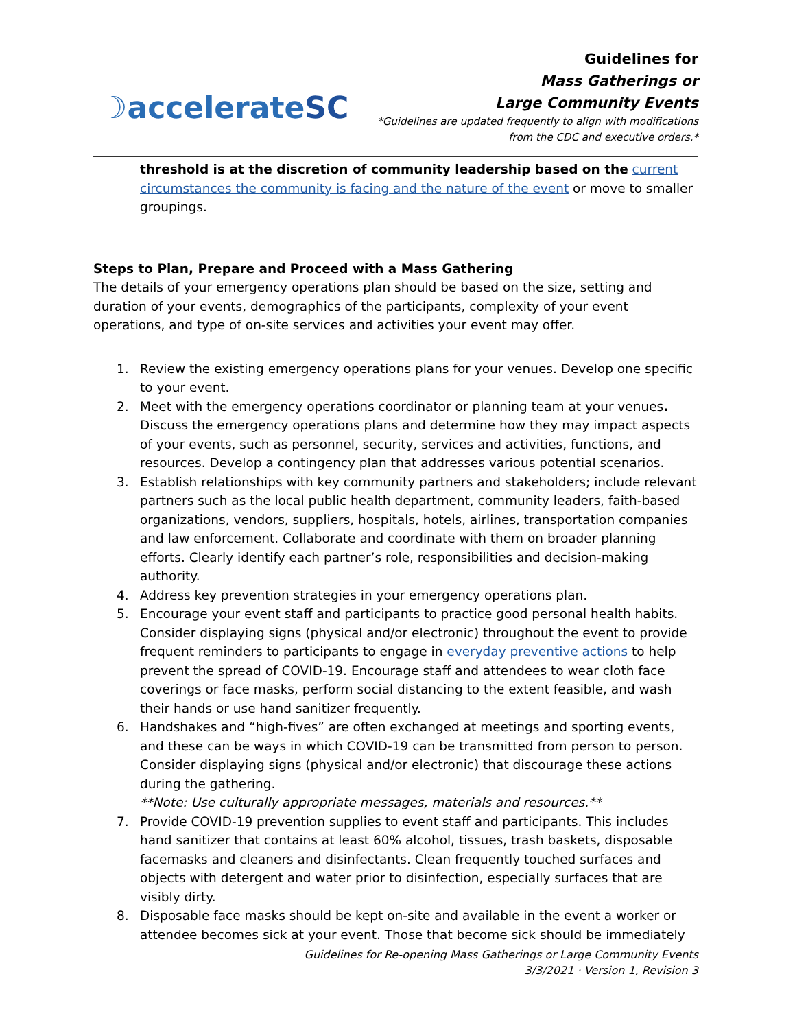☽accelerateSC
Guidelines for
Mass Gatherings or
Large Community Events
*Guidelines are updated frequently to align with modifications
from the CDC and executive orders.*
threshold is at the discretion of community leadership based on the current circumstances the community is facing and the nature of the event or move to smaller groupings.
Steps to Plan, Prepare and Proceed with a Mass Gathering
The details of your emergency operations plan should be based on the size, setting and duration of your events, demographics of the participants, complexity of your event operations, and type of on-site services and activities your event may offer.
1. Review the existing emergency operations plans for your venues. Develop one specific to your event.
2. Meet with the emergency operations coordinator or planning team at your venues. Discuss the emergency operations plans and determine how they may impact aspects of your events, such as personnel, security, services and activities, functions, and resources. Develop a contingency plan that addresses various potential scenarios.
3. Establish relationships with key community partners and stakeholders; include relevant partners such as the local public health department, community leaders, faith-based organizations, vendors, suppliers, hospitals, hotels, airlines, transportation companies and law enforcement. Collaborate and coordinate with them on broader planning efforts. Clearly identify each partner’s role, responsibilities and decision-making authority.
4. Address key prevention strategies in your emergency operations plan.
5. Encourage your event staff and participants to practice good personal health habits. Consider displaying signs (physical and/or electronic) throughout the event to provide frequent reminders to participants to engage in everyday preventive actions to help prevent the spread of COVID-19. Encourage staff and attendees to wear cloth face coverings or face masks, perform social distancing to the extent feasible, and wash their hands or use hand sanitizer frequently.
6. Handshakes and “high-fives” are often exchanged at meetings and sporting events, and these can be ways in which COVID-19 can be transmitted from person to person. Consider displaying signs (physical and/or electronic) that discourage these actions during the gathering.
**Note: Use culturally appropriate messages, materials and resources.**
7. Provide COVID-19 prevention supplies to event staff and participants. This includes hand sanitizer that contains at least 60% alcohol, tissues, trash baskets, disposable facemasks and cleaners and disinfectants. Clean frequently touched surfaces and objects with detergent and water prior to disinfection, especially surfaces that are visibly dirty.
8. Disposable face masks should be kept on-site and available in the event a worker or attendee becomes sick at your event. Those that become sick should be immediately
Guidelines for Re-opening Mass Gatherings or Large Community Events
3/3/2021 · Version 1, Revision 3